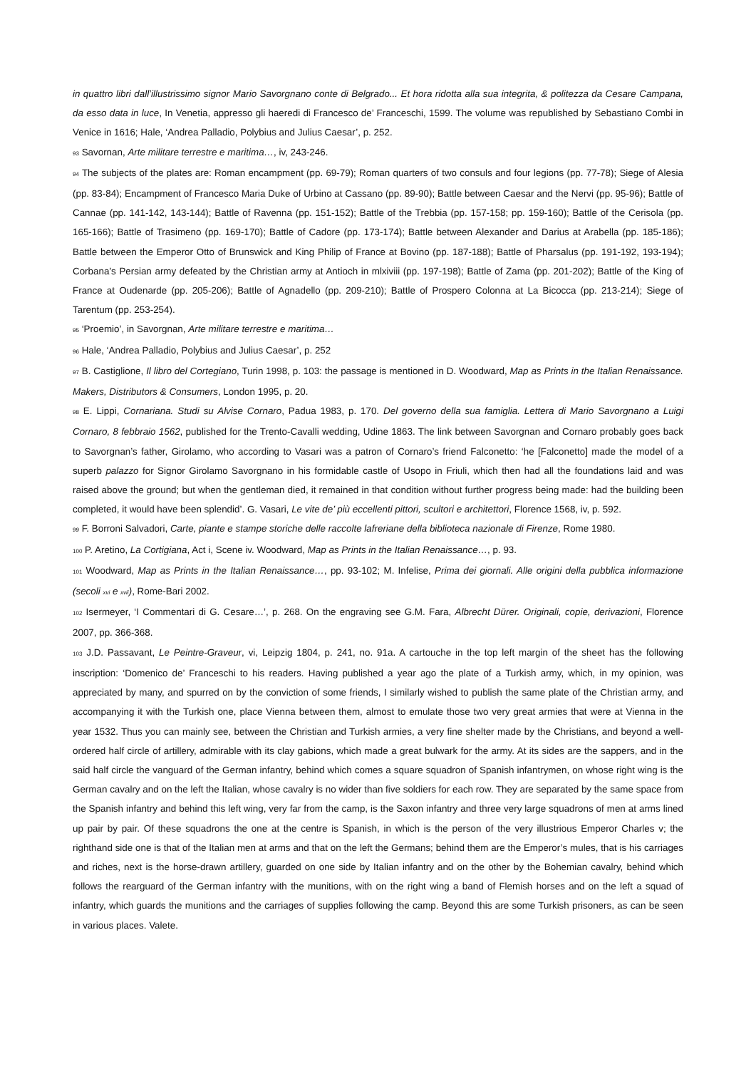in quattro libri dall’illustrissimo signor Mario Savorgnano conte di Belgrado... Et hora ridotta alla sua integrita, & politezza da Cesare Campana, da esso data in luce, In Venetia, appresso gli haeredi di Francesco de’ Franceschi, 1599. The volume was republished by Sebastiano Combi in Venice in 1616; Hale, ‘Andrea Palladio, Polybius and Julius Caesar’, p. 252.
93 Savornan, Arte militare terrestre e maritima…, iv, 243-246.
94 The subjects of the plates are: Roman encampment (pp. 69-79); Roman quarters of two consuls and four legions (pp. 77-78); Siege of Alesia (pp. 83-84); Encampment of Francesco Maria Duke of Urbino at Cassano (pp. 89-90); Battle between Caesar and the Nervi (pp. 95-96); Battle of Cannae (pp. 141-142, 143-144); Battle of Ravenna (pp. 151-152); Battle of the Trebbia (pp. 157-158; pp. 159-160); Battle of the Cerisola (pp. 165-166); Battle of Trasimeno (pp. 169-170); Battle of Cadore (pp. 173-174); Battle between Alexander and Darius at Arabella (pp. 185-186); Battle between the Emperor Otto of Brunswick and King Philip of France at Bovino (pp. 187-188); Battle of Pharsalus (pp. 191-192, 193-194); Corbana’s Persian army defeated by the Christian army at Antioch in mlxiviii (pp. 197-198); Battle of Zama (pp. 201-202); Battle of the King of France at Oudenarde (pp. 205-206); Battle of Agnadello (pp. 209-210); Battle of Prospero Colonna at La Bicocca (pp. 213-214); Siege of Tarentum (pp. 253-254).
95 ‘Proemio’, in Savorgnan, Arte militare terrestre e maritima…
96 Hale, ‘Andrea Palladio, Polybius and Julius Caesar’, p. 252
97 B. Castiglione, Il libro del Cortegiano, Turin 1998, p. 103: the passage is mentioned in D. Woodward, Map as Prints in the Italian Renaissance. Makers, Distributors & Consumers, London 1995, p. 20.
98 E. Lippi, Cornariana. Studi su Alvise Cornaro, Padua 1983, p. 170. Del governo della sua famiglia. Lettera di Mario Savorgnano a Luigi Cornaro, 8 febbraio 1562, published for the Trento-Cavalli wedding, Udine 1863. The link between Savorgnan and Cornaro probably goes back to Savorgnan’s father, Girolamo, who according to Vasari was a patron of Cornaro’s friend Falconetto: ‘he [Falconetto] made the model of a superb palazzo for Signor Girolamo Savorgnano in his formidable castle of Usopo in Friuli, which then had all the foundations laid and was raised above the ground; but when the gentleman died, it remained in that condition without further progress being made: had the building been completed, it would have been splendid’. G. Vasari, Le vite de’ più eccellenti pittori, scultori e architettori, Florence 1568, iv, p. 592.
99 F. Borroni Salvadori, Carte, piante e stampe storiche delle raccolte lafreriane della biblioteca nazionale di Firenze, Rome 1980.
100 P. Aretino, La Cortigiana, Act i, Scene iv. Woodward, Map as Prints in the Italian Renaissance…, p. 93.
101 Woodward, Map as Prints in the Italian Renaissance…, pp. 93-102; M. Infelise, Prima dei giornali. Alle origini della pubblica informazione (secoli xvi e xvii), Rome-Bari 2002.
102 Isermeyer, ‘I Commentari di G. Cesare…’, p. 268. On the engraving see G.M. Fara, Albrecht Dürer. Originali, copie, derivazioni, Florence 2007, pp. 366-368.
103 J.D. Passavant, Le Peintre-Graveur, vi, Leipzig 1804, p. 241, no. 91a. A cartouche in the top left margin of the sheet has the following inscription: ‘Domenico de’ Franceschi to his readers. Having published a year ago the plate of a Turkish army, which, in my opinion, was appreciated by many, and spurred on by the conviction of some friends, I similarly wished to publish the same plate of the Christian army, and accompanying it with the Turkish one, place Vienna between them, almost to emulate those two very great armies that were at Vienna in the year 1532. Thus you can mainly see, between the Christian and Turkish armies, a very fine shelter made by the Christians, and beyond a well-ordered half circle of artillery, admirable with its clay gabions, which made a great bulwark for the army. At its sides are the sappers, and in the said half circle the vanguard of the German infantry, behind which comes a square squadron of Spanish infantrymen, on whose right wing is the German cavalry and on the left the Italian, whose cavalry is no wider than five soldiers for each row. They are separated by the same space from the Spanish infantry and behind this left wing, very far from the camp, is the Saxon infantry and three very large squadrons of men at arms lined up pair by pair. Of these squadrons the one at the centre is Spanish, in which is the person of the very illustrious Emperor Charles v; the righthand side one is that of the Italian men at arms and that on the left the Germans; behind them are the Emperor’s mules, that is his carriages and riches, next is the horse-drawn artillery, guarded on one side by Italian infantry and on the other by the Bohemian cavalry, behind which follows the rearguard of the German infantry with the munitions, with on the right wing a band of Flemish horses and on the left a squad of infantry, which guards the munitions and the carriages of supplies following the camp. Beyond this are some Turkish prisoners, as can be seen in various places. Valete.